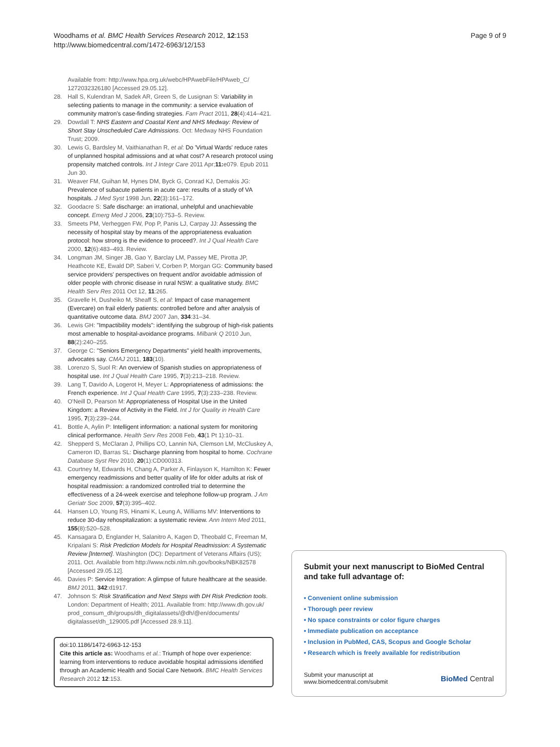Woodhams et al. BMC Health Services Research 2012, 12:153
http://www.biomedcentral.com/1472-6963/12/153
Page 9 of 9
Available from: http://www.hpa.org.uk/webc/HPAwebFile/HPAweb_C/ 1272032326180 [Accessed 29.05.12].
28. Hall S, Kulendran M, Sadek AR, Green S, de Lusignan S: Variability in selecting patients to manage in the community: a service evaluation of community matron's case-finding strategies. Fam Pract 2011, 28(4):414–421.
29. Dowdall T: NHS Eastern and Coastal Kent and NHS Medway: Review of Short Stay Unscheduled Care Admissions. Oct: Medway NHS Foundation Trust; 2009.
30. Lewis G, Bardsley M, Vaithianathan R, et al: Do 'Virtual Wards' reduce rates of unplanned hospital admissions and at what cost? A research protocol using propensity matched controls. Int J Integr Care 2011 Apr; 11: e079. Epub 2011 Jun 30.
31. Weaver FM, Guihan M, Hynes DM, Byck G, Conrad KJ, Demakis JG: Prevalence of subacute patients in acute care: results of a study of VA hospitals. J Med Syst 1998 Jun, 22(3):161–172.
32. Goodacre S: Safe discharge: an irrational, unhelpful and unachievable concept. Emerg Med J 2006, 23(10):753–5. Review.
33. Smeets PM, Verheggen FW, Pop P, Panis LJ, Carpay JJ: Assessing the necessity of hospital stay by means of the appropriateness evaluation protocol: how strong is the evidence to proceed?. Int J Qual Health Care 2000, 12(6):483–493. Review.
34. Longman JM, Singer JB, Gao Y, Barclay LM, Passey ME, Pirotta JP, Heathcote KE, Ewald DP, Saberi V, Corben P, Morgan GG: Community based service providers' perspectives on frequent and/or avoidable admission of older people with chronic disease in rural NSW: a qualitative study. BMC Health Serv Res 2011 Oct 12, 11:265.
35. Gravelle H, Dusheiko M, Sheaff S, et al: Impact of case management (Evercare) on frail elderly patients: controlled before and after analysis of quantitative outcome data. BMJ 2007 Jan, 334:31–34.
36. Lewis GH: "Impactibility models": identifying the subgroup of high-risk patients most amenable to hospital-avoidance programs. Milbank Q 2010 Jun, 88(2):240–255.
37. George C: "Seniors Emergency Departments" yield health improvements, advocates say. CMAJ 2011, 183(10).
38. Lorenzo S, Suol R: An overview of Spanish studies on appropriateness of hospital use. Int J Qual Health Care 1995, 7(3):213–218. Review.
39. Lang T, Davido A, Logerot H, Meyer L: Appropriateness of admissions: the French experience. Int J Qual Health Care 1995, 7(3):233–238. Review.
40. O'Neill D, Pearson M: Appropriateness of Hospital Use in the United Kingdom: a Review of Activity in the Field. Int J for Quality in Health Care 1995, 7(3):239–244.
41. Bottle A, Aylin P: Intelligent information: a national system for monitoring clinical performance. Health Serv Res 2008 Feb, 43(1 Pt 1):10–31.
42. Shepperd S, McClaran J, Phillips CO, Lannin NA, Clemson LM, McCluskey A, Cameron ID, Barras SL: Discharge planning from hospital to home. Cochrane Database Syst Rev 2010, 20(1):CD000313.
43. Courtney M, Edwards H, Chang A, Parker A, Finlayson K, Hamilton K: Fewer emergency readmissions and better quality of life for older adults at risk of hospital readmission: a randomized controlled trial to determine the effectiveness of a 24-week exercise and telephone follow-up program. J Am Geriatr Soc 2009, 57(3):395–402.
44. Hansen LO, Young RS, Hinami K, Leung A, Williams MV: Interventions to reduce 30-day rehospitalization: a systematic review. Ann Intern Med 2011, 155(8):520–528.
45. Kansagara D, Englander H, Salanitro A, Kagen D, Theobald C, Freeman M, Kripalani S: Risk Prediction Models for Hospital Readmission: A Systematic Review [Internet]. Washington (DC): Department of Veterans Affairs (US); 2011. Oct. Available from http://www.ncbi.nlm.nih.gov/books/NBK82578 [Accessed 29.05.12].
46. Davies P: Service Integration: A glimpse of future healthcare at the seaside. BMJ 2011, 342:d1917.
47. Johnson S: Risk Stratification and Next Steps with DH Risk Prediction tools. London: Department of Health; 2011. Available from: http://www.dh.gov.uk/ prod_consum_dh/groups/dh_digitalassets/@dh/@en/documents/ digitalasset/dh_129005.pdf [Accessed 28.9.11].
doi:10.1186/1472-6963-12-153
Cite this article as: Woodhams et al.: Triumph of hope over experience: learning from interventions to reduce avoidable hospital admissions identified through an Academic Health and Social Care Network. BMC Health Services Research 2012 12:153.
Submit your next manuscript to BioMed Central and take full advantage of:
• Convenient online submission
• Thorough peer review
• No space constraints or color figure charges
• Immediate publication on acceptance
• Inclusion in PubMed, CAS, Scopus and Google Scholar
• Research which is freely available for redistribution
Submit your manuscript at
www.biomedcentral.com/submit
BioMed Central